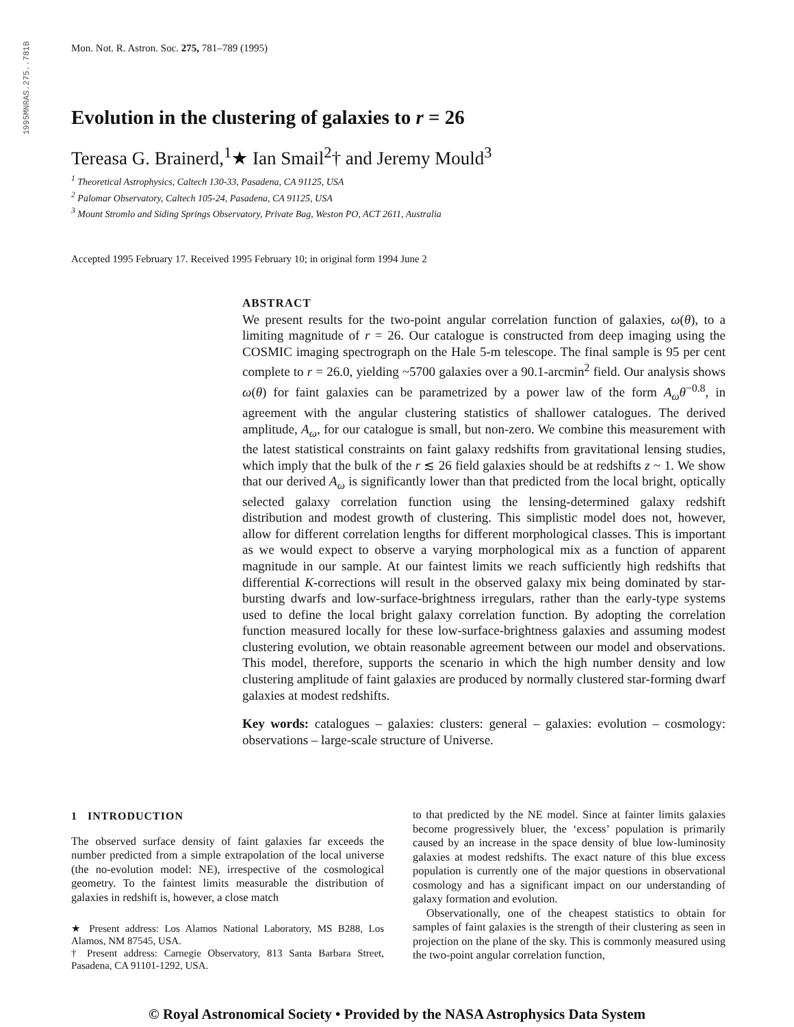1995MNRAS.275..781B
Mon. Not. R. Astron. Soc. 275, 781–789 (1995)
Evolution in the clustering of galaxies to r = 26
Tereasa G. Brainerd,<sup>1</sup>★ Ian Smail<sup>2</sup>† and Jeremy Mould<sup>3</sup>
<sup>1</sup> Theoretical Astrophysics, Caltech 130-33, Pasadena, CA 91125, USA
<sup>2</sup> Palomar Observatory, Caltech 105-24, Pasadena, CA 91125, USA
<sup>3</sup> Mount Stromlo and Siding Springs Observatory, Private Bag, Weston PO, ACT 2611, Australia
Accepted 1995 February 17. Received 1995 February 10; in original form 1994 June 2
ABSTRACT
We present results for the two-point angular correlation function of galaxies, ω(θ), to a limiting magnitude of r = 26. Our catalogue is constructed from deep imaging using the COSMIC imaging spectrograph on the Hale 5-m telescope. The final sample is 95 per cent complete to r = 26.0, yielding ~5700 galaxies over a 90.1-arcmin<sup>2</sup> field. Our analysis shows ω(θ) for faint galaxies can be parametrized by a power law of the form A<sub>ω</sub>θ<sup>−0.8</sup>, in agreement with the angular clustering statistics of shallower catalogues. The derived amplitude, A<sub>ω</sub>, for our catalogue is small, but non-zero. We combine this measurement with the latest statistical constraints on faint galaxy redshifts from gravitational lensing studies, which imply that the bulk of the r ≲ 26 field galaxies should be at redshifts z ~ 1. We show that our derived A<sub>ω</sub> is significantly lower than that predicted from the local bright, optically selected galaxy correlation function using the lensing-determined galaxy redshift distribution and modest growth of clustering. This simplistic model does not, however, allow for different correlation lengths for different morphological classes. This is important as we would expect to observe a varying morphological mix as a function of apparent magnitude in our sample. At our faintest limits we reach sufficiently high redshifts that differential K-corrections will result in the observed galaxy mix being dominated by star-bursting dwarfs and low-surface-brightness irregulars, rather than the early-type systems used to define the local bright galaxy correlation function. By adopting the correlation function measured locally for these low-surface-brightness galaxies and assuming modest clustering evolution, we obtain reasonable agreement between our model and observations. This model, therefore, supports the scenario in which the high number density and low clustering amplitude of faint galaxies are produced by normally clustered star-forming dwarf galaxies at modest redshifts.
Key words: catalogues – galaxies: clusters: general – galaxies: evolution – cosmology: observations – large-scale structure of Universe.
1 INTRODUCTION
The observed surface density of faint galaxies far exceeds the number predicted from a simple extrapolation of the local universe (the no-evolution model: NE), irrespective of the cosmological geometry. To the faintest limits measurable the distribution of galaxies in redshift is, however, a close match
★ Present address: Los Alamos National Laboratory, MS B288, Los Alamos, NM 87545, USA.
† Present address: Carnegie Observatory, 813 Santa Barbara Street, Pasadena, CA 91101-1292, USA.
to that predicted by the NE model. Since at fainter limits galaxies become progressively bluer, the ‘excess’ population is primarily caused by an increase in the space density of blue low-luminosity galaxies at modest redshifts. The exact nature of this blue excess population is currently one of the major questions in observational cosmology and has a significant impact on our understanding of galaxy formation and evolution.
Observationally, one of the cheapest statistics to obtain for samples of faint galaxies is the strength of their clustering as seen in projection on the plane of the sky. This is commonly measured using the two-point angular correlation function,
© Royal Astronomical Society • Provided by the NASA Astrophysics Data System